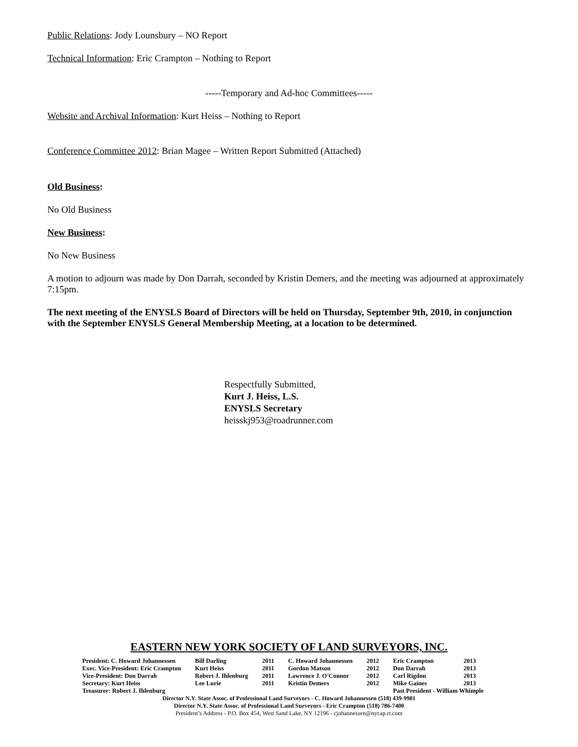Public Relations: Jody Lounsbury – NO Report
Technical Information: Eric Crampton – Nothing to Report
-----Temporary and Ad-hoc Committees-----
Website and Archival Information: Kurt Heiss – Nothing to Report
Conference Committee 2012: Brian Magee – Written Report Submitted (Attached)
Old Business:
No Old Business
New Business:
No New Business
A motion to adjourn was made by Don Darrah, seconded by Kristin Demers, and the meeting was adjourned at approximately 7:15pm.
The next meeting of the ENYSLS Board of Directors will be held on Thursday, September 9th, 2010, in conjunction with the September ENYSLS General Membership Meeting, at a location to be determined.
Respectfully Submitted,
Kurt J. Heiss, L.S.
ENYSLS Secretary
heisskj953@roadrunner.com
EASTERN NEW YORK SOCIETY OF LAND SURVEYORS, INC.
| President: C. Howard Johannessen | Bill Darling | 2011 | C. Howard Johannessen | 2012 | Eric Crampton | 2013 |
| Exec. Vice-President: Eric Crampton | Kurt Heiss | 2011 | Gordon Matson | 2012 | Don Darrah | 2013 |
| Vice-President: Don Darrah | Robert J. Ihlenburg | 2011 | Lawrence J. O'Connor | 2012 | Carl Rigdon | 2013 |
| Secretary: Kurt Heiss | Lee Lurie | 2011 | Kristin Demers | 2012 | Mike Gaines | 2013 |
| Treasurer: Robert J. Ihlenburg | | | | | Past President - William Whimple | |
Director N.Y. State Assoc. of Professional Land Surveyors - C. Howard Johannessen (518) 439-9981
Director N.Y. State Assoc. of Professional Land Surveyors - Eric Crampton (518) 786-7400
President’s Address - P.O. Box 454, West Sand Lake, NY 12196 - cjohannessen@nycap.rr.com